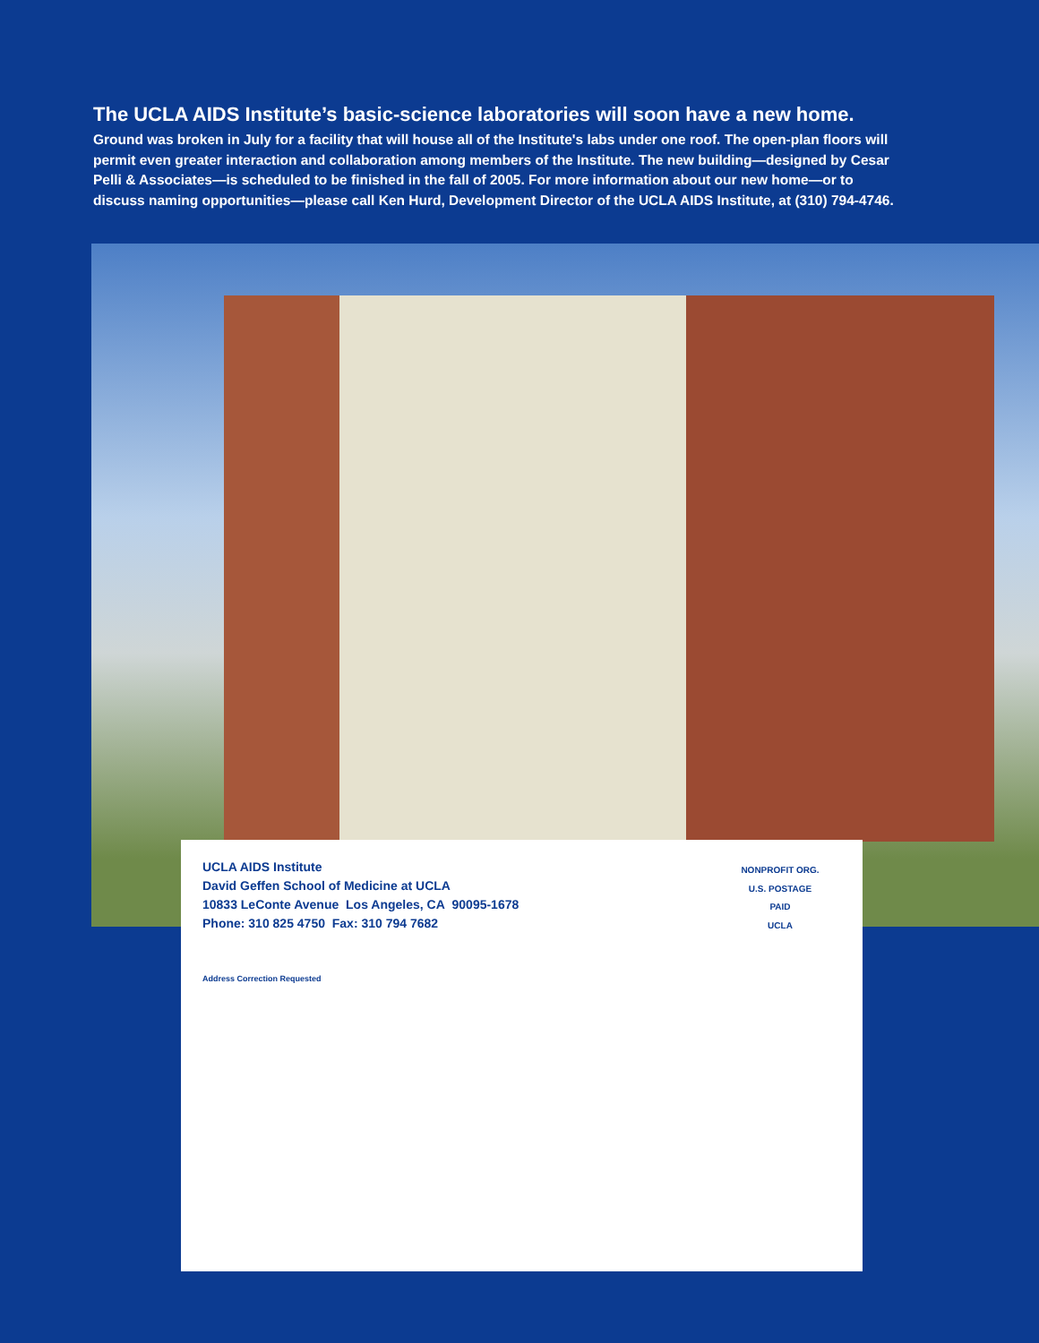The UCLA AIDS Institute’s basic-science laboratories will soon have a new home.
Ground was broken in July for a facility that will house all of the Institute's labs under one roof. The open-plan floors will permit even greater interaction and collaboration among members of the Institute. The new building—designed by Cesar Pelli & Associates—is scheduled to be finished in the fall of 2005. For more information about our new home—or to discuss naming opportunities—please call Ken Hurd, Development Director of the UCLA AIDS Institute, at (310) 794-4746.
UCLA AIDS Institute
David Geffen School of Medicine at UCLA
10833 LeConte Avenue Los Angeles, CA 90095-1678
Phone: 310 825 4750 Fax: 310 794 7682
NONPROFIT ORG.
U.S. POSTAGE
PAID
UCLA
Address Correction Requested